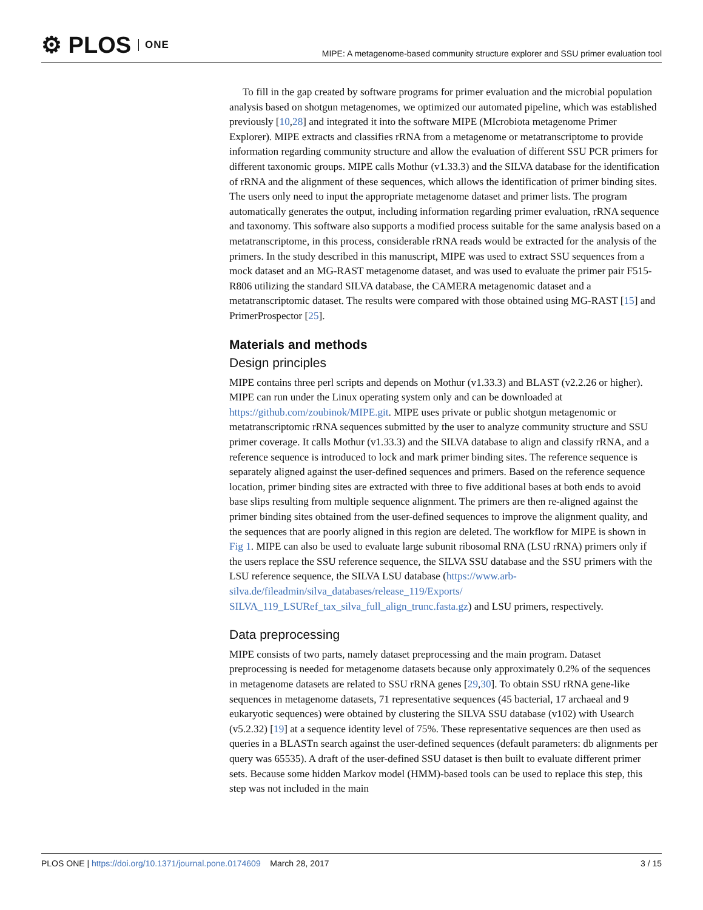⚙ PLOS ONE
MIPE: A metagenome-based community structure explorer and SSU primer evaluation tool
To fill in the gap created by software programs for primer evaluation and the microbial population analysis based on shotgun metagenomes, we optimized our automated pipeline, which was established previously [10,28] and integrated it into the software MIPE (MIcrobiota metagenome Primer Explorer). MIPE extracts and classifies rRNA from a metagenome or metatranscriptome to provide information regarding community structure and allow the evaluation of different SSU PCR primers for different taxonomic groups. MIPE calls Mothur (v1.33.3) and the SILVA database for the identification of rRNA and the alignment of these sequences, which allows the identification of primer binding sites. The users only need to input the appropriate metagenome dataset and primer lists. The program automatically generates the output, including information regarding primer evaluation, rRNA sequence and taxonomy. This software also supports a modified process suitable for the same analysis based on a metatranscriptome, in this process, considerable rRNA reads would be extracted for the analysis of the primers. In the study described in this manuscript, MIPE was used to extract SSU sequences from a mock dataset and an MG-RAST metagenome dataset, and was used to evaluate the primer pair F515-R806 utilizing the standard SILVA database, the CAMERA metagenomic dataset and a metatranscriptomic dataset. The results were compared with those obtained using MG-RAST [15] and PrimerProspector [25].
Materials and methods
Design principles
MIPE contains three perl scripts and depends on Mothur (v1.33.3) and BLAST (v2.2.26 or higher). MIPE can run under the Linux operating system only and can be downloaded at https://github.com/zoubinok/MIPE.git. MIPE uses private or public shotgun metagenomic or metatranscriptomic rRNA sequences submitted by the user to analyze community structure and SSU primer coverage. It calls Mothur (v1.33.3) and the SILVA database to align and classify rRNA, and a reference sequence is introduced to lock and mark primer binding sites. The reference sequence is separately aligned against the user-defined sequences and primers. Based on the reference sequence location, primer binding sites are extracted with three to five additional bases at both ends to avoid base slips resulting from multiple sequence alignment. The primers are then re-aligned against the primer binding sites obtained from the user-defined sequences to improve the alignment quality, and the sequences that are poorly aligned in this region are deleted. The workflow for MIPE is shown in Fig 1. MIPE can also be used to evaluate large subunit ribosomal RNA (LSU rRNA) primers only if the users replace the SSU reference sequence, the SILVA SSU database and the SSU primers with the LSU reference sequence, the SILVA LSU database (https://www.arb-silva.de/fileadmin/silva_databases/release_119/Exports/ SILVA_119_LSURef_tax_silva_full_align_trunc.fasta.gz) and LSU primers, respectively.
Data preprocessing
MIPE consists of two parts, namely dataset preprocessing and the main program. Dataset preprocessing is needed for metagenome datasets because only approximately 0.2% of the sequences in metagenome datasets are related to SSU rRNA genes [29,30]. To obtain SSU rRNA gene-like sequences in metagenome datasets, 71 representative sequences (45 bacterial, 17 archaeal and 9 eukaryotic sequences) were obtained by clustering the SILVA SSU database (v102) with Usearch (v5.2.32) [19] at a sequence identity level of 75%. These representative sequences are then used as queries in a BLASTn search against the user-defined sequences (default parameters: db alignments per query was 65535). A draft of the user-defined SSU dataset is then built to evaluate different primer sets. Because some hidden Markov model (HMM)-based tools can be used to replace this step, this step was not included in the main
PLOS ONE | https://doi.org/10.1371/journal.pone.0174609 March 28, 2017
3 / 15